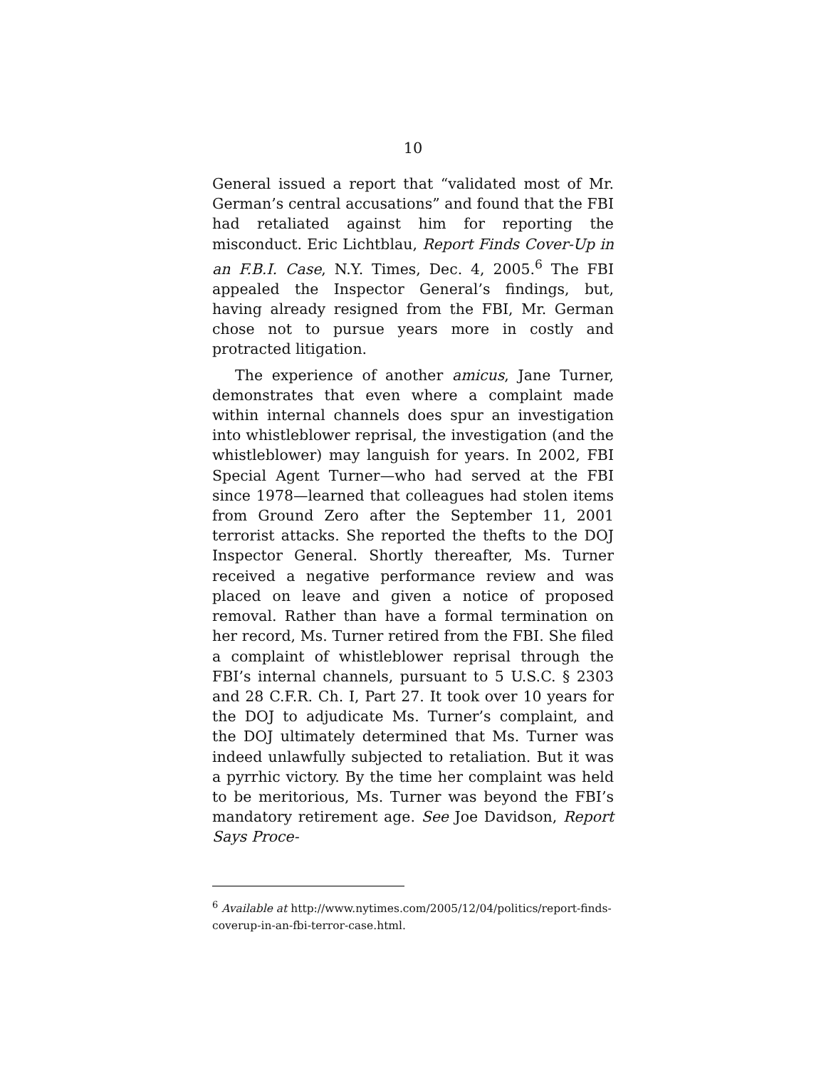10
General issued a report that “validated most of Mr. German’s central accusations” and found that the FBI had retaliated against him for reporting the misconduct. Eric Lichtblau, Report Finds Cover-Up in an F.B.I. Case, N.Y. Times, Dec. 4, 2005.<sup>6</sup> The FBI appealed the Inspector General’s findings, but, having already resigned from the FBI, Mr. German chose not to pursue years more in costly and protracted litigation.
The experience of another amicus, Jane Turner, demonstrates that even where a complaint made within internal channels does spur an investigation into whistleblower reprisal, the investigation (and the whistleblower) may languish for years. In 2002, FBI Special Agent Turner—who had served at the FBI since 1978—learned that colleagues had stolen items from Ground Zero after the September 11, 2001 terrorist attacks. She reported the thefts to the DOJ Inspector General. Shortly thereafter, Ms. Turner received a negative performance review and was placed on leave and given a notice of proposed removal. Rather than have a formal termination on her record, Ms. Turner retired from the FBI. She filed a complaint of whistleblower reprisal through the FBI’s internal channels, pursuant to 5 U.S.C. § 2303 and 28 C.F.R. Ch. I, Part 27. It took over 10 years for the DOJ to adjudicate Ms. Turner’s complaint, and the DOJ ultimately determined that Ms. Turner was indeed unlawfully subjected to retaliation. But it was a pyrrhic victory. By the time her complaint was held to be meritorious, Ms. Turner was beyond the FBI’s mandatory retirement age. See Joe Davidson, Report Says Proce-
<sup>6</sup> Available at http://www.nytimes.com/2005/12/04/politics/report-finds-coverup-in-an-fbi-terror-case.html.